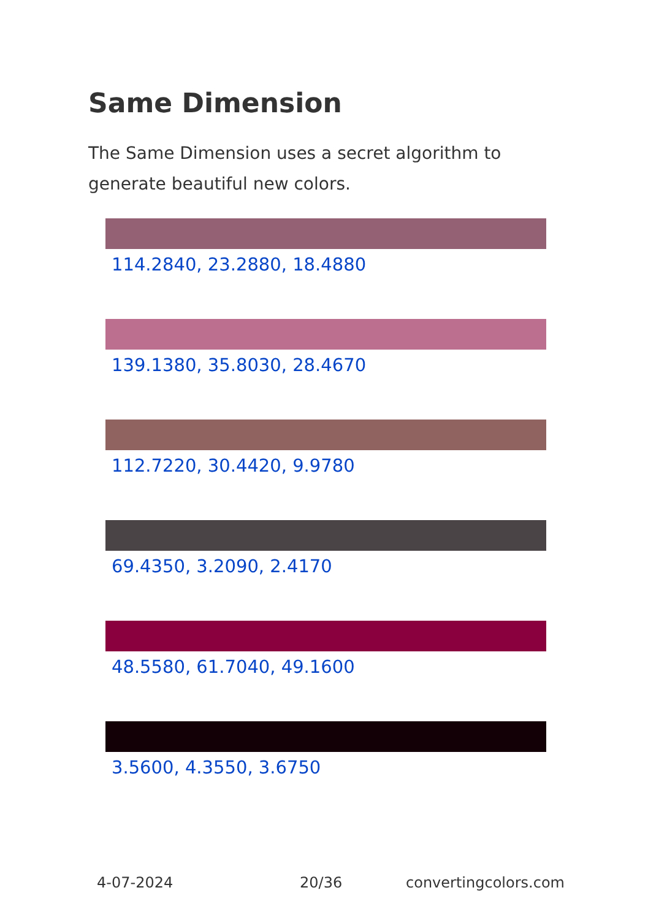Same Dimension
The Same Dimension uses a secret algorithm to generate beautiful new colors.
114.2840, 23.2880, 18.4880
139.1380, 35.8030, 28.4670
112.7220, 30.4420, 9.9780
69.4350, 3.2090, 2.4170
48.5580, 61.7040, 49.1600
3.5600, 4.3550, 3.6750
4-07-2024 20/36 convertingcolors.com